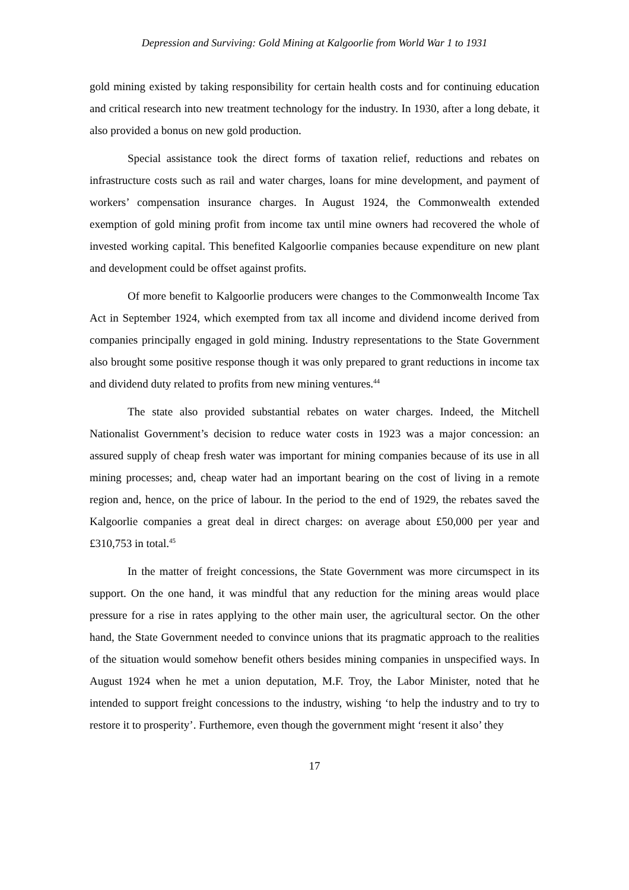Depression and Surviving: Gold Mining at Kalgoorlie from World War 1 to 1931
gold mining existed by taking responsibility for certain health costs and for continuing education and critical research into new treatment technology for the industry. In 1930, after a long debate, it also provided a bonus on new gold production.
Special assistance took the direct forms of taxation relief, reductions and rebates on infrastructure costs such as rail and water charges, loans for mine development, and payment of workers’ compensation insurance charges. In August 1924, the Commonwealth extended exemption of gold mining profit from income tax until mine owners had recovered the whole of invested working capital. This benefited Kalgoorlie companies because expenditure on new plant and development could be offset against profits.
Of more benefit to Kalgoorlie producers were changes to the Commonwealth Income Tax Act in September 1924, which exempted from tax all income and dividend income derived from companies principally engaged in gold mining. Industry representations to the State Government also brought some positive response though it was only prepared to grant reductions in income tax and dividend duty related to profits from new mining ventures.<sup>44</sup>
The state also provided substantial rebates on water charges. Indeed, the Mitchell Nationalist Government’s decision to reduce water costs in 1923 was a major concession: an assured supply of cheap fresh water was important for mining companies because of its use in all mining processes; and, cheap water had an important bearing on the cost of living in a remote region and, hence, on the price of labour. In the period to the end of 1929, the rebates saved the Kalgoorlie companies a great deal in direct charges: on average about £50,000 per year and £310,753 in total.<sup>45</sup>
In the matter of freight concessions, the State Government was more circumspect in its support. On the one hand, it was mindful that any reduction for the mining areas would place pressure for a rise in rates applying to the other main user, the agricultural sector. On the other hand, the State Government needed to convince unions that its pragmatic approach to the realities of the situation would somehow benefit others besides mining companies in unspecified ways. In August 1924 when he met a union deputation, M.F. Troy, the Labor Minister, noted that he intended to support freight concessions to the industry, wishing ‘to help the industry and to try to restore it to prosperity’. Furthemore, even though the government might ‘resent it also’ they
17